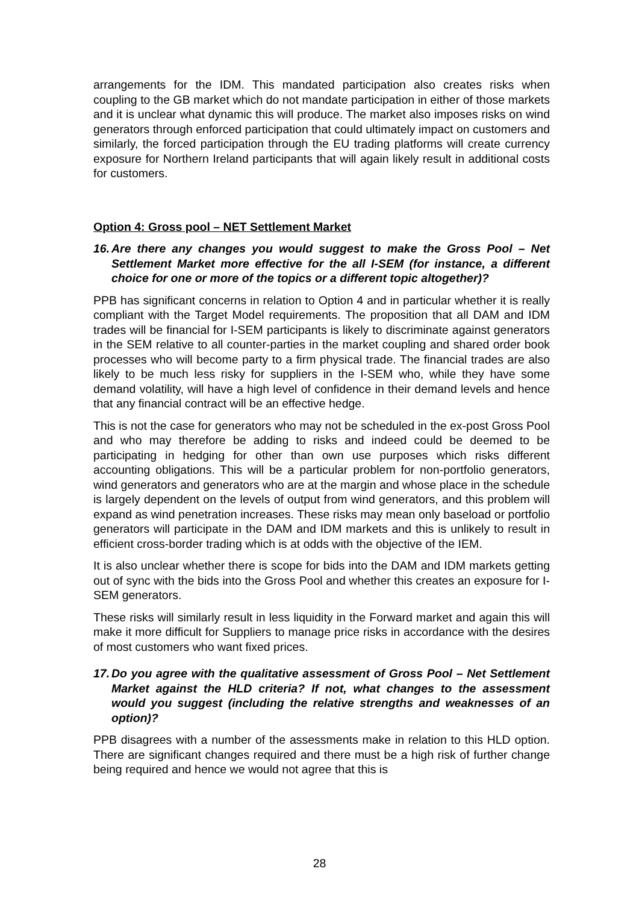arrangements for the IDM. This mandated participation also creates risks when coupling to the GB market which do not mandate participation in either of those markets and it is unclear what dynamic this will produce. The market also imposes risks on wind generators through enforced participation that could ultimately impact on customers and similarly, the forced participation through the EU trading platforms will create currency exposure for Northern Ireland participants that will again likely result in additional costs for customers.
Option 4: Gross pool – NET Settlement Market
16. Are there any changes you would suggest to make the Gross Pool – Net Settlement Market more effective for the all I-SEM (for instance, a different choice for one or more of the topics or a different topic altogether)?
PPB has significant concerns in relation to Option 4 and in particular whether it is really compliant with the Target Model requirements. The proposition that all DAM and IDM trades will be financial for I-SEM participants is likely to discriminate against generators in the SEM relative to all counter-parties in the market coupling and shared order book processes who will become party to a firm physical trade. The financial trades are also likely to be much less risky for suppliers in the I-SEM who, while they have some demand volatility, will have a high level of confidence in their demand levels and hence that any financial contract will be an effective hedge.
This is not the case for generators who may not be scheduled in the ex-post Gross Pool and who may therefore be adding to risks and indeed could be deemed to be participating in hedging for other than own use purposes which risks different accounting obligations. This will be a particular problem for non-portfolio generators, wind generators and generators who are at the margin and whose place in the schedule is largely dependent on the levels of output from wind generators, and this problem will expand as wind penetration increases. These risks may mean only baseload or portfolio generators will participate in the DAM and IDM markets and this is unlikely to result in efficient cross-border trading which is at odds with the objective of the IEM.
It is also unclear whether there is scope for bids into the DAM and IDM markets getting out of sync with the bids into the Gross Pool and whether this creates an exposure for I-SEM generators.
These risks will similarly result in less liquidity in the Forward market and again this will make it more difficult for Suppliers to manage price risks in accordance with the desires of most customers who want fixed prices.
17. Do you agree with the qualitative assessment of Gross Pool – Net Settlement Market against the HLD criteria? If not, what changes to the assessment would you suggest (including the relative strengths and weaknesses of an option)?
PPB disagrees with a number of the assessments make in relation to this HLD option. There are significant changes required and there must be a high risk of further change being required and hence we would not agree that this is
28